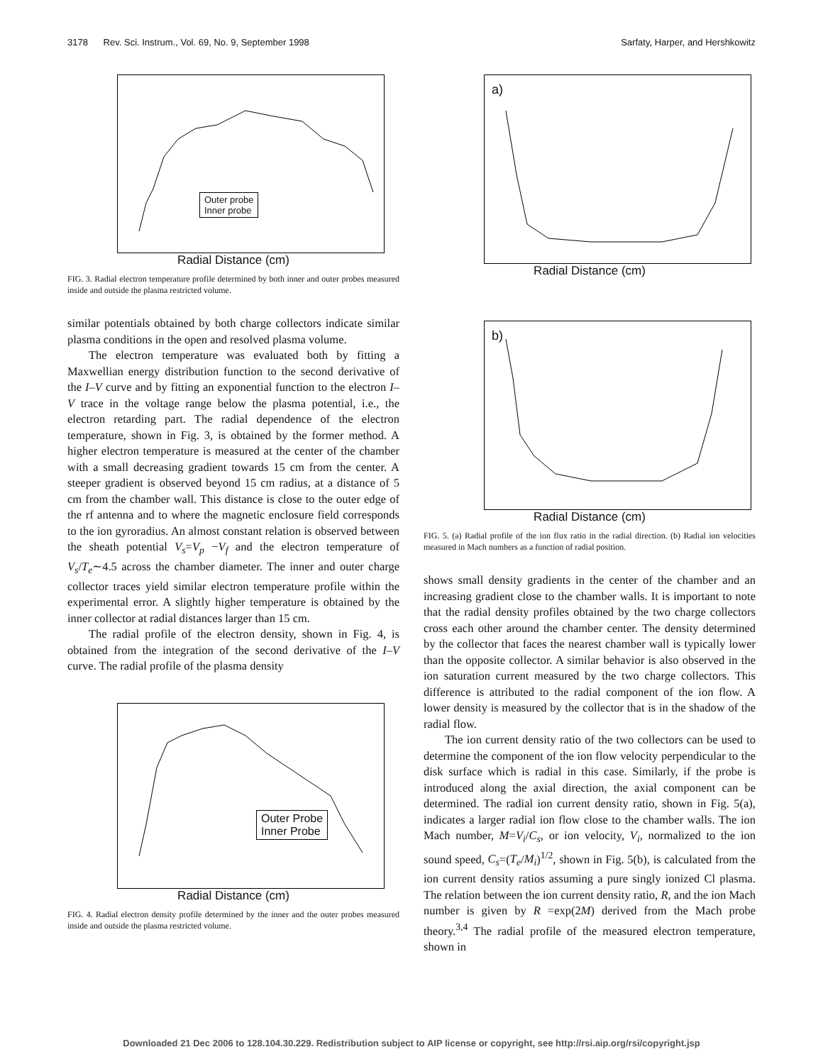3178 Rev. Sci. Instrum., Vol. 69, No. 9, September 1998 Sarfaty, Harper, and Hershkowitz
Outer probe
Inner probe
Radial Distance (cm)
FIG. 3. Radial electron temperature profile determined by both inner and outer probes measured inside and outside the plasma restricted volume.
similar potentials obtained by both charge collectors indicate similar plasma conditions in the open and resolved plasma volume.
The electron temperature was evaluated both by fitting a Maxwellian energy distribution function to the second derivative of the I–V curve and by fitting an exponential function to the electron I–V trace in the voltage range below the plasma potential, i.e., the electron retarding part. The radial dependence of the electron temperature, shown in Fig. 3, is obtained by the former method. A higher electron temperature is measured at the center of the chamber with a small decreasing gradient towards 15 cm from the center. A steeper gradient is observed beyond 15 cm radius, at a distance of 5 cm from the chamber wall. This distance is close to the outer edge of the rf antenna and to where the magnetic enclosure field corresponds to the ion gyroradius. An almost constant relation is observed between the sheath potential V<sub>s</sub>=V<sub>p</sub> −V<sub>f</sub> and the electron temperature of V<sub>s</sub>/T<sub>e</sub>∼4.5 across the chamber diameter. The inner and outer charge collector traces yield similar electron temperature profile within the experimental error. A slightly higher temperature is obtained by the inner collector at radial distances larger than 15 cm.
The radial profile of the electron density, shown in Fig. 4, is obtained from the integration of the second derivative of the I–V curve. The radial profile of the plasma density
Outer Probe
Inner Probe
Radial Distance (cm)
FIG. 4. Radial electron density profile determined by the inner and the outer probes measured inside and outside the plasma restricted volume.
a)
Radial Distance (cm)
b)
Radial Distance (cm)
FIG. 5. (a) Radial profile of the ion flux ratio in the radial direction. (b) Radial ion velocities measured in Mach numbers as a function of radial position.
shows small density gradients in the center of the chamber and an increasing gradient close to the chamber walls. It is important to note that the radial density profiles obtained by the two charge collectors cross each other around the chamber center. The density determined by the collector that faces the nearest chamber wall is typically lower than the opposite collector. A similar behavior is also observed in the ion saturation current measured by the two charge collectors. This difference is attributed to the radial component of the ion flow. A lower density is measured by the collector that is in the shadow of the radial flow.
The ion current density ratio of the two collectors can be used to determine the component of the ion flow velocity perpendicular to the disk surface which is radial in this case. Similarly, if the probe is introduced along the axial direction, the axial component can be determined. The radial ion current density ratio, shown in Fig. 5(a), indicates a larger radial ion flow close to the chamber walls. The ion Mach number, M=V<sub>i</sub>/C<sub>s</sub>, or ion velocity, V<sub>i</sub>, normalized to the ion sound speed, C<sub>s</sub>=(T<sub>e</sub>/M<sub>i</sub>)<sup>1/2</sup>, shown in Fig. 5(b), is calculated from the ion current density ratios assuming a pure singly ionized Cl plasma. The relation between the ion current density ratio, R, and the ion Mach number is given by R =exp(2M) derived from the Mach probe theory.<sup>3,4</sup> The radial profile of the measured electron temperature, shown in
Downloaded 21 Dec 2006 to 128.104.30.229. Redistribution subject to AIP license or copyright, see http://rsi.aip.org/rsi/copyright.jsp